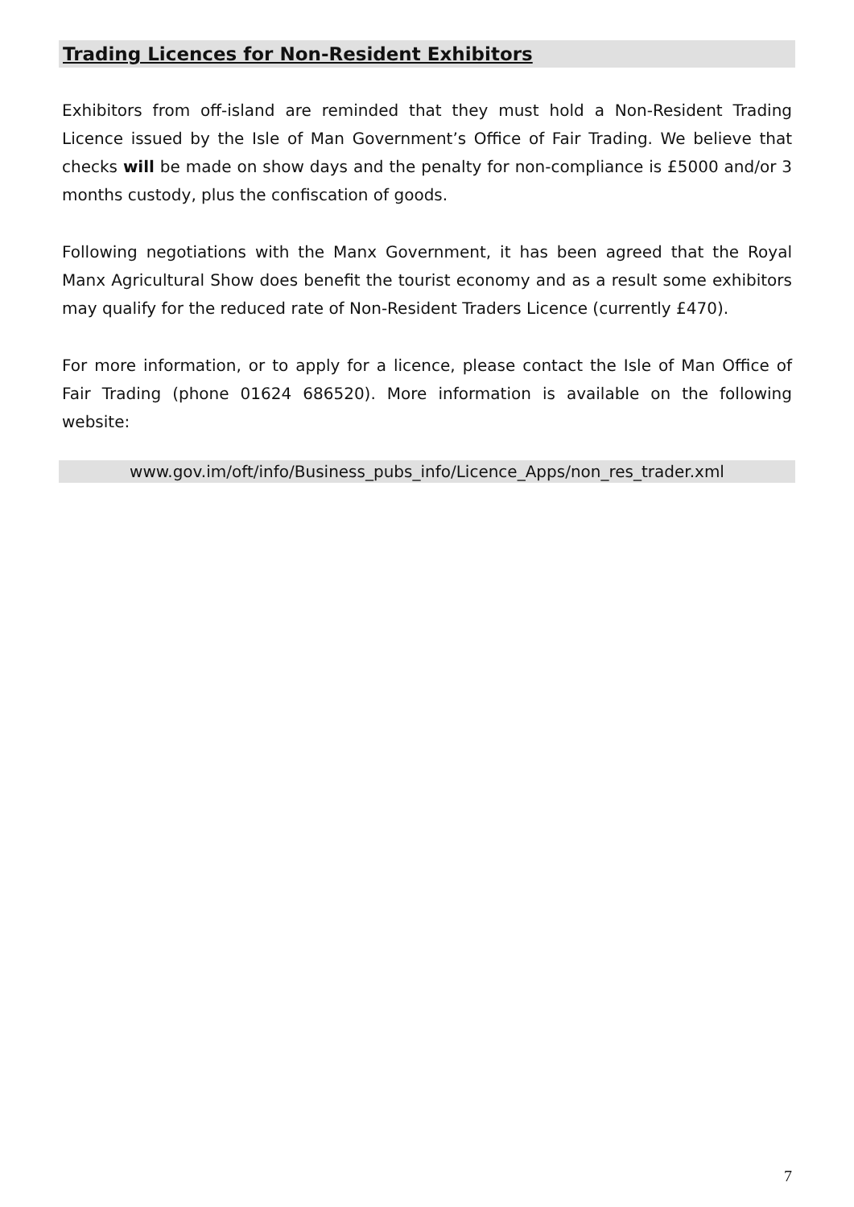Trading Licences for Non-Resident Exhibitors
Exhibitors from off-island are reminded that they must hold a Non-Resident Trading Licence issued by the Isle of Man Government’s Office of Fair Trading. We believe that checks will be made on show days and the penalty for non-compliance is £5000 and/or 3 months custody, plus the confiscation of goods.
Following negotiations with the Manx Government, it has been agreed that the Royal Manx Agricultural Show does benefit the tourist economy and as a result some exhibitors may qualify for the reduced rate of Non-Resident Traders Licence (currently £470).
For more information, or to apply for a licence, please contact the Isle of Man Office of Fair Trading (phone 01624 686520). More information is available on the following website:
www.gov.im/oft/info/Business_pubs_info/Licence_Apps/non_res_trader.xml
7